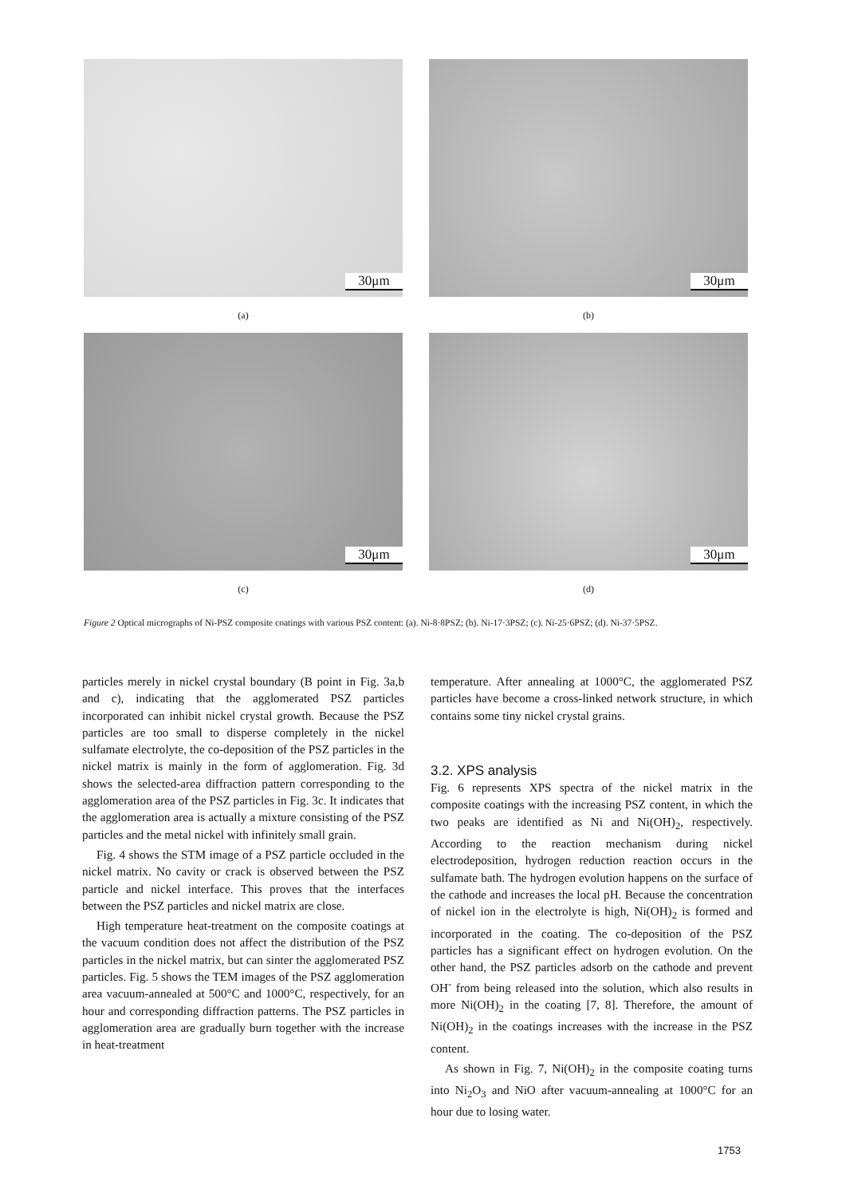30μm
(a)
30μm
(b)
30μm
(c)
30μm
(d)
Figure 2 Optical micrographs of Ni-PSZ composite coatings with various PSZ content: (a). Ni-8·8PSZ; (b). Ni-17·3PSZ; (c). Ni-25·6PSZ; (d). Ni-37·5PSZ.
particles merely in nickel crystal boundary (B point in Fig. 3a,b and c), indicating that the agglomerated PSZ particles incorporated can inhibit nickel crystal growth. Because the PSZ particles are too small to disperse completely in the nickel sulfamate electrolyte, the co-deposition of the PSZ particles in the nickel matrix is mainly in the form of agglomeration. Fig. 3d shows the selected-area diffraction pattern corresponding to the agglomeration area of the PSZ particles in Fig. 3c. It indicates that the agglomeration area is actually a mixture consisting of the PSZ particles and the metal nickel with infinitely small grain.
Fig. 4 shows the STM image of a PSZ particle occluded in the nickel matrix. No cavity or crack is observed between the PSZ particle and nickel interface. This proves that the interfaces between the PSZ particles and nickel matrix are close.
High temperature heat-treatment on the composite coatings at the vacuum condition does not affect the distribution of the PSZ particles in the nickel matrix, but can sinter the agglomerated PSZ particles. Fig. 5 shows the TEM images of the PSZ agglomeration area vacuum-annealed at 500°C and 1000°C, respectively, for an hour and corresponding diffraction patterns. The PSZ particles in agglomeration area are gradually burn together with the increase in heat-treatment
temperature. After annealing at 1000°C, the agglomerated PSZ particles have become a cross-linked network structure, in which contains some tiny nickel crystal grains.
3.2. XPS analysis
Fig. 6 represents XPS spectra of the nickel matrix in the composite coatings with the increasing PSZ content, in which the two peaks are identified as Ni and Ni(OH)<sub>2</sub>, respectively. According to the reaction mechanism during nickel electrodeposition, hydrogen reduction reaction occurs in the sulfamate bath. The hydrogen evolution happens on the surface of the cathode and increases the local pH. Because the concentration of nickel ion in the electrolyte is high, Ni(OH)<sub>2</sub> is formed and incorporated in the coating. The co-deposition of the PSZ particles has a significant effect on hydrogen evolution. On the other hand, the PSZ particles adsorb on the cathode and prevent OH<sup>-</sup> from being released into the solution, which also results in more Ni(OH)<sub>2</sub> in the coating [7, 8]. Therefore, the amount of Ni(OH)<sub>2</sub> in the coatings increases with the increase in the PSZ content.
As shown in Fig. 7, Ni(OH)<sub>2</sub> in the composite coating turns into Ni<sub>2</sub>O<sub>3</sub> and NiO after vacuum-annealing at 1000°C for an hour due to losing water.
1753